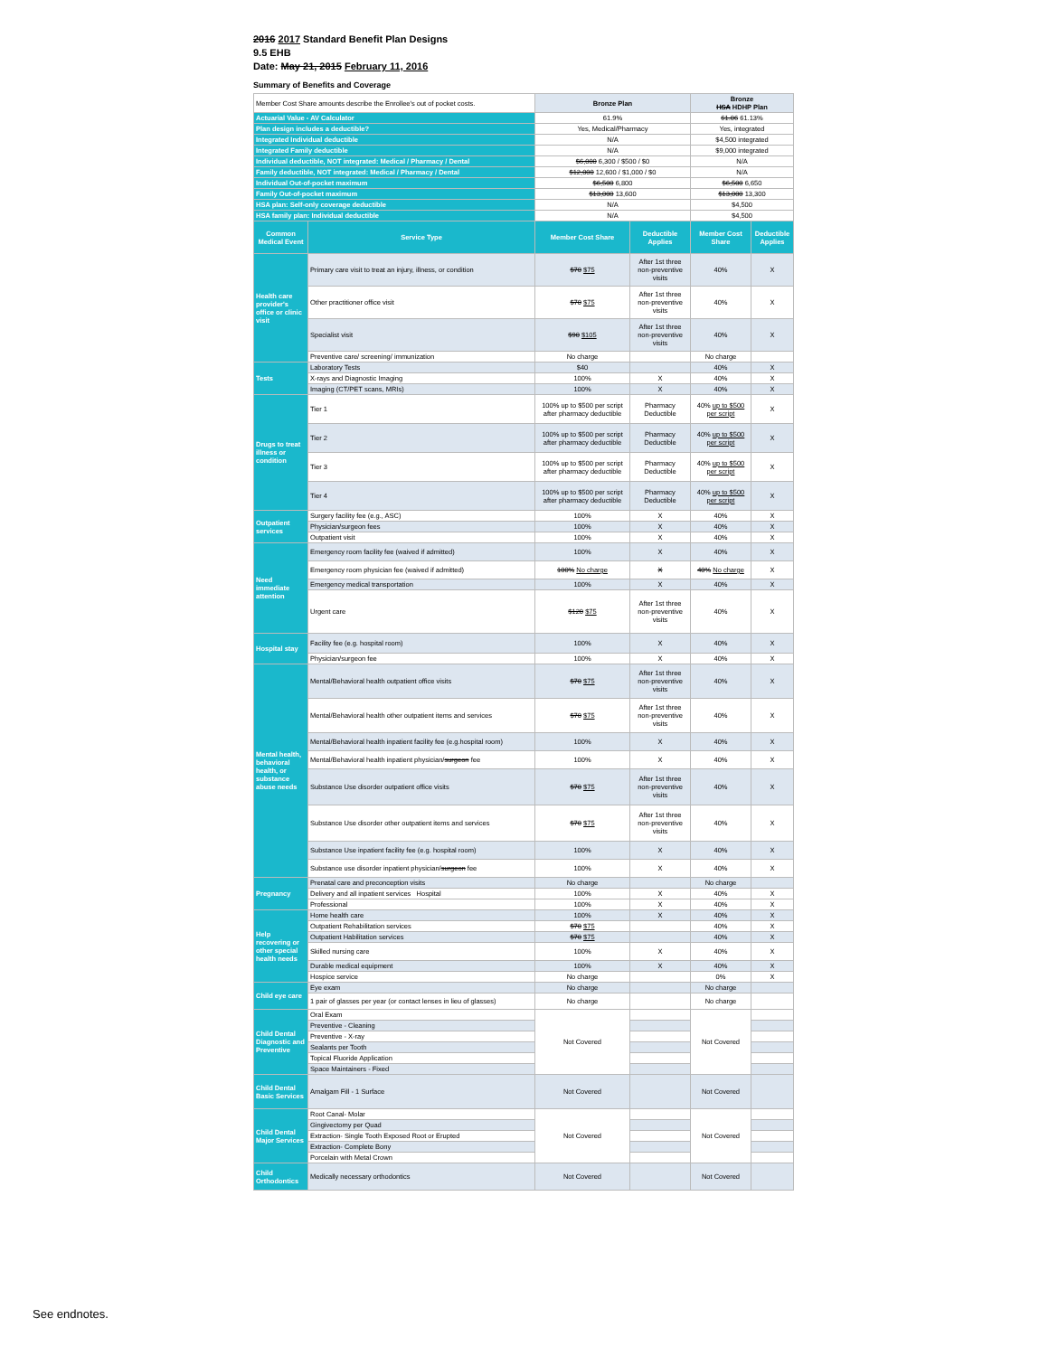2016 2017 Standard Benefit Plan Designs
9.5 EHB
Date: May 21, 2015 February 11, 2016
Summary of Benefits and Coverage
| Member Cost Share amounts describe the Enrollee's out of pocket costs. | | Bronze Plan | | Bronze HSA HDHP Plan | |
| Actuarial Value - AV Calculator | | 61.9% | | 61.06 61.13% | |
| Plan design includes a deductible? | | Yes, Medical/Pharmacy | | Yes, integrated | |
| Integrated Individual deductible | | N/A | | $4,500 integrated | |
| Integrated Family deductible | | N/A | | $9,000 integrated | |
| Individual deductible, NOT integrated: Medical / Pharmacy / Dental | | $6,000 6,300 / $500 / $0 | | N/A | |
| Family deductible, NOT integrated: Medical / Pharmacy / Dental | | $12,000 12,600 / $1,000 / $0 | | N/A | |
| Individual Out-of-pocket maximum | | $6,500 6,800 | | $6,500 6,650 | |
| Family Out-of-pocket maximum | | $13,000 13,600 | | $13,000 13,300 | |
| HSA plan: Self-only coverage deductible | | N/A | | $4,500 | |
| HSA family plan: Individual deductible | | N/A | | $4,500 | |
| Common Medical Event | Service Type | Member Cost Share | Deductible Applies | Member Cost Share | Deductible Applies |
| Health care provider's office or clinic visit | Primary care visit to treat an injury, illness, or condition | $70 $75 | After 1st three non-preventive visits | 40% | X |
| | Other practitioner office visit | $70 $75 | After 1st three non-preventive visits | 40% | X |
| | Specialist visit | $90 $105 | After 1st three non-preventive visits | 40% | X |
| | Preventive care/ screening/ immunization | No charge | | No charge | |
| Tests | Laboratory Tests | $40 | | 40% | X |
| | X-rays and Diagnostic Imaging | 100% | X | 40% | X |
| | Imaging (CT/PET scans, MRIs) | 100% | X | 40% | X |
| Drugs to treat illness or condition | Tier 1 | 100% up to $500 per script after pharmacy deductible | Pharmacy Deductible | 40% up to $500 per script | X |
| | Tier 2 | 100% up to $500 per script after pharmacy deductible | Pharmacy Deductible | 40% up to $500 per script | X |
| | Tier 3 | 100% up to $500 per script after pharmacy deductible | Pharmacy Deductible | 40% up to $500 per script | X |
| | Tier 4 | 100% up to $500 per script after pharmacy deductible | Pharmacy Deductible | 40% up to $500 per script | X |
| Outpatient services | Surgery facility fee (e.g., ASC) | 100% | X | 40% | X |
| | Physician/surgeon fees | 100% | X | 40% | X |
| | Outpatient visit | 100% | X | 40% | X |
| Need immediate attention | Emergency room facility fee (waived if admitted) | 100% | X | 40% | X |
| | Emergency room physician fee (waived if admitted) | 100% No charge | X | 40% No charge | X |
| | Emergency medical transportation | 100% | X | 40% | X |
| | Urgent care | $120 $75 | After 1st three non-preventive visits | 40% | X |
| Hospital stay | Facility fee (e.g. hospital room) | 100% | X | 40% | X |
| | Physician/surgeon fee | 100% | X | 40% | X |
| Mental health, behavioral health, or substance abuse needs | Mental/Behavioral health outpatient office visits | $70 $75 | After 1st three non-preventive visits | 40% | X |
| | Mental/Behavioral health other outpatient items and services | $70 $75 | After 1st three non-preventive visits | 40% | X |
| | Mental/Behavioral health inpatient facility fee (e.g.hospital room) | 100% | X | 40% | X |
| | Mental/Behavioral health inpatient physician/ surgeon fee | 100% | X | 40% | X |
| | Substance Use disorder outpatient office visits | $70 $75 | After 1st three non-preventive visits | 40% | X |
| | Substance Use disorder other outpatient items and services | $70 $75 | After 1st three non-preventive visits | 40% | X |
| | Substance Use inpatient facility fee (e.g. hospital room) | 100% | X | 40% | X |
| | Substance use disorder inpatient physician/ surgeon fee | 100% | X | 40% | X |
| Pregnancy | Prenatal care and preconception visits | No charge | | No charge | |
| | Delivery and all inpatient services Hospital | 100% | X | 40% | X |
| | Professional | 100% | X | 40% | X |
| Help recovering or other special health needs | Home health care | 100% | X | 40% | X |
| | Outpatient Rehabilitation services | $70 $75 | | 40% | X |
| | Outpatient Habilitation services | $70 $75 | | 40% | X |
| | Skilled nursing care | 100% | X | 40% | X |
| | Durable medical equipment | 100% | X | 40% | X |
| | Hospice service | No charge | | 0% | X |
| Child eye care | Eye exam | No charge | | No charge | |
| | 1 pair of glasses per year (or contact lenses in lieu of glasses) | No charge | | No charge | |
| Child Dental Diagnostic and Preventive | Oral Exam | Not Covered | | Not Covered | |
| | Preventive - Cleaning | | | | |
| | Preventive - X-ray | | | | |
| | Sealants per Tooth | | | | |
| | Topical Fluoride Application | | | | |
| | Space Maintainers - Fixed | | | | |
| Child Dental Basic Services | Amalgam Fill - 1 Surface | Not Covered | | Not Covered | |
| Child Dental Major Services | Root Canal- Molar | Not Covered | | Not Covered | |
| | Gingivectomy per Quad | | | | |
| | Extraction- Single Tooth Exposed Root or Erupted | | | | |
| | Extraction- Complete Bony | | | | |
| | Porcelain with Metal Crown | | | | |
| Child Orthodontics | Medically necessary orthodontics | Not Covered | | Not Covered | |
See endnotes.